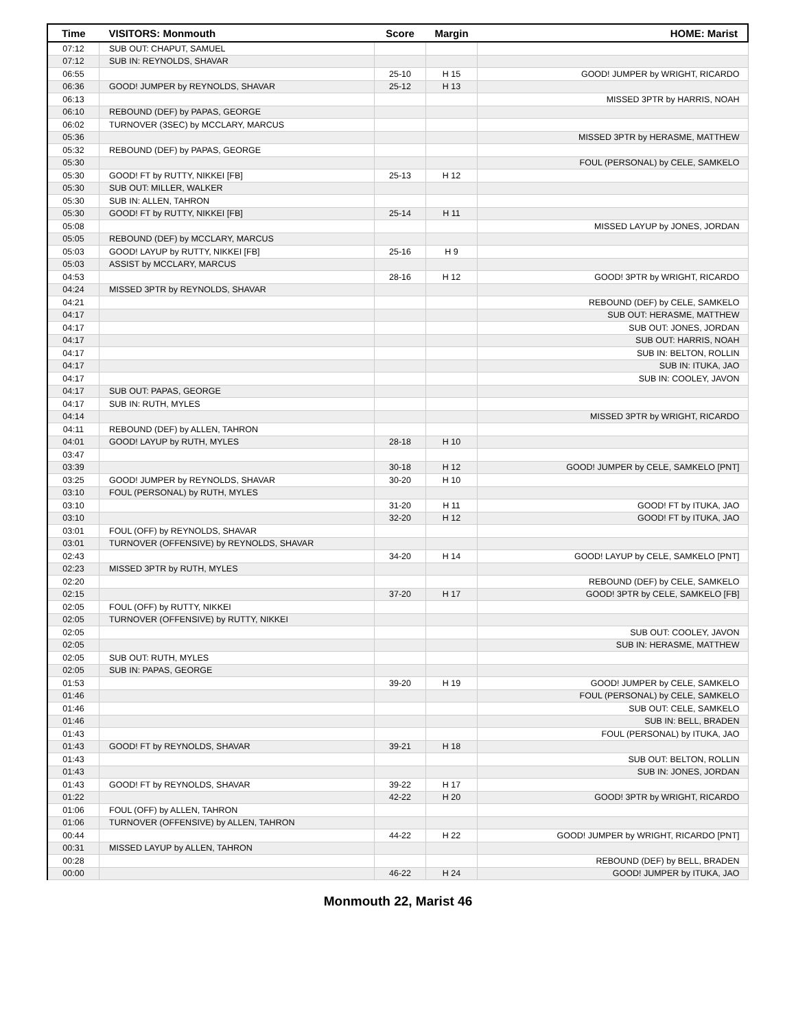| Time | VISITORS: Monmouth | Score | Margin | HOME: Marist |
| --- | --- | --- | --- | --- |
| 07:12 | SUB OUT: CHAPUT, SAMUEL | | | |
| 07:12 | SUB IN: REYNOLDS, SHAVAR | | | |
| 06:55 | | 25-10 | H 15 | GOOD! JUMPER by WRIGHT, RICARDO |
| 06:36 | GOOD! JUMPER by REYNOLDS, SHAVAR | 25-12 | H 13 | |
| 06:13 | | | | MISSED 3PTR by HARRIS, NOAH |
| 06:10 | REBOUND (DEF) by PAPAS, GEORGE | | | |
| 06:02 | TURNOVER (3SEC) by MCCLARY, MARCUS | | | |
| 05:36 | | | | MISSED 3PTR by HERASME, MATTHEW |
| 05:32 | REBOUND (DEF) by PAPAS, GEORGE | | | |
| 05:30 | | | | FOUL (PERSONAL) by CELE, SAMKELO |
| 05:30 | GOOD! FT by RUTTY, NIKKEI [FB] | 25-13 | H 12 | |
| 05:30 | SUB OUT: MILLER, WALKER | | | |
| 05:30 | SUB IN: ALLEN, TAHRON | | | |
| 05:30 | GOOD! FT by RUTTY, NIKKEI [FB] | 25-14 | H 11 | |
| 05:08 | | | | MISSED LAYUP by JONES, JORDAN |
| 05:05 | REBOUND (DEF) by MCCLARY, MARCUS | | | |
| 05:03 | GOOD! LAYUP by RUTTY, NIKKEI [FB] | 25-16 | H 9 | |
| 05:03 | ASSIST by MCCLARY, MARCUS | | | |
| 04:53 | | 28-16 | H 12 | GOOD! 3PTR by WRIGHT, RICARDO |
| 04:24 | MISSED 3PTR by REYNOLDS, SHAVAR | | | |
| 04:21 | | | | REBOUND (DEF) by CELE, SAMKELO |
| 04:17 | | | | SUB OUT: HERASME, MATTHEW |
| 04:17 | | | | SUB OUT: JONES, JORDAN |
| 04:17 | | | | SUB OUT: HARRIS, NOAH |
| 04:17 | | | | SUB IN: BELTON, ROLLIN |
| 04:17 | | | | SUB IN: ITUKA, JAO |
| 04:17 | | | | SUB IN: COOLEY, JAVON |
| 04:17 | SUB OUT: PAPAS, GEORGE | | | |
| 04:17 | SUB IN: RUTH, MYLES | | | |
| 04:14 | | | | MISSED 3PTR by WRIGHT, RICARDO |
| 04:11 | REBOUND (DEF) by ALLEN, TAHRON | | | |
| 04:01 | GOOD! LAYUP by RUTH, MYLES | 28-18 | H 10 | |
| 03:47 | | | | |
| 03:39 | | 30-18 | H 12 | GOOD! JUMPER by CELE, SAMKELO [PNT] |
| 03:25 | GOOD! JUMPER by REYNOLDS, SHAVAR | 30-20 | H 10 | |
| 03:10 | FOUL (PERSONAL) by RUTH, MYLES | | | |
| 03:10 | | 31-20 | H 11 | GOOD! FT by ITUKA, JAO |
| 03:10 | | 32-20 | H 12 | GOOD! FT by ITUKA, JAO |
| 03:01 | FOUL (OFF) by REYNOLDS, SHAVAR | | | |
| 03:01 | TURNOVER (OFFENSIVE) by REYNOLDS, SHAVAR | | | |
| 02:43 | | 34-20 | H 14 | GOOD! LAYUP by CELE, SAMKELO [PNT] |
| 02:23 | MISSED 3PTR by RUTH, MYLES | | | |
| 02:20 | | | | REBOUND (DEF) by CELE, SAMKELO |
| 02:15 | | 37-20 | H 17 | GOOD! 3PTR by CELE, SAMKELO [FB] |
| 02:05 | FOUL (OFF) by RUTTY, NIKKEI | | | |
| 02:05 | TURNOVER (OFFENSIVE) by RUTTY, NIKKEI | | | |
| 02:05 | | | | SUB OUT: COOLEY, JAVON |
| 02:05 | | | | SUB IN: HERASME, MATTHEW |
| 02:05 | SUB OUT: RUTH, MYLES | | | |
| 02:05 | SUB IN: PAPAS, GEORGE | | | |
| 01:53 | | 39-20 | H 19 | GOOD! JUMPER by CELE, SAMKELO |
| 01:46 | | | | FOUL (PERSONAL) by CELE, SAMKELO |
| 01:46 | | | | SUB OUT: CELE, SAMKELO |
| 01:46 | | | | SUB IN: BELL, BRADEN |
| 01:43 | | | | FOUL (PERSONAL) by ITUKA, JAO |
| 01:43 | GOOD! FT by REYNOLDS, SHAVAR | 39-21 | H 18 | |
| 01:43 | | | | SUB OUT: BELTON, ROLLIN |
| 01:43 | | | | SUB IN: JONES, JORDAN |
| 01:43 | GOOD! FT by REYNOLDS, SHAVAR | 39-22 | H 17 | |
| 01:22 | | 42-22 | H 20 | GOOD! 3PTR by WRIGHT, RICARDO |
| 01:06 | FOUL (OFF) by ALLEN, TAHRON | | | |
| 01:06 | TURNOVER (OFFENSIVE) by ALLEN, TAHRON | | | |
| 00:44 | | 44-22 | H 22 | GOOD! JUMPER by WRIGHT, RICARDO [PNT] |
| 00:31 | MISSED LAYUP by ALLEN, TAHRON | | | |
| 00:28 | | | | REBOUND (DEF) by BELL, BRADEN |
| 00:00 | | 46-22 | H 24 | GOOD! JUMPER by ITUKA, JAO |
Monmouth 22, Marist 46